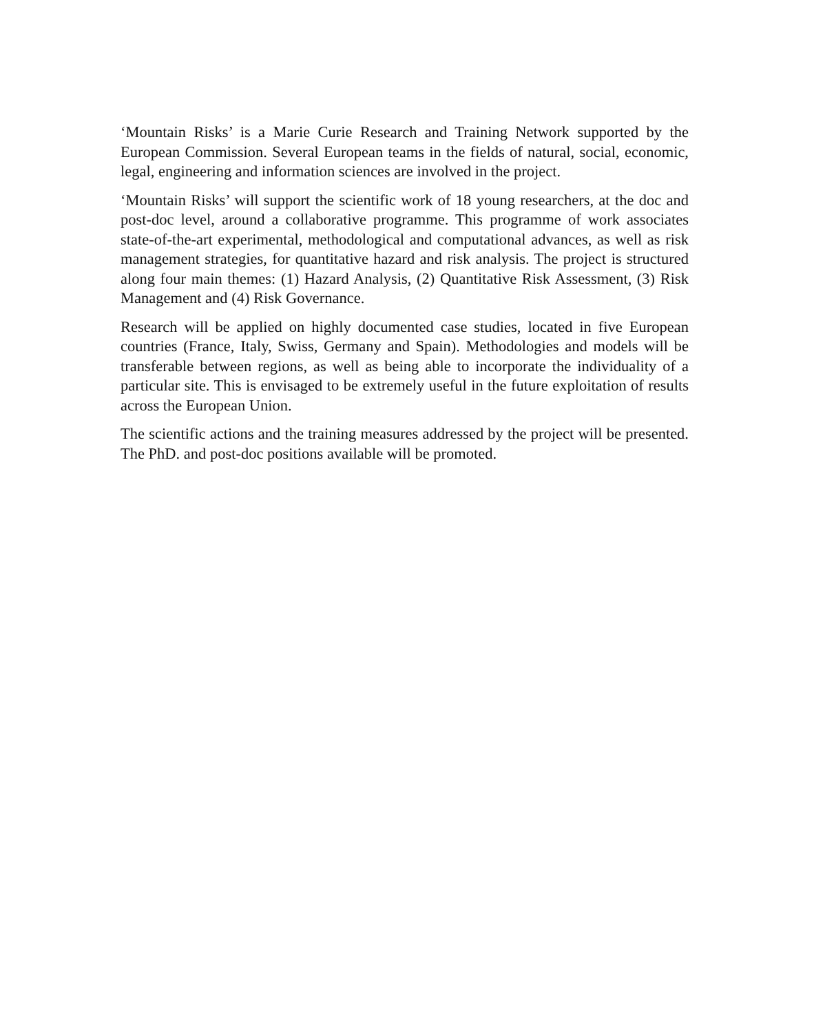‘Mountain Risks’ is a Marie Curie Research and Training Network supported by the European Commission. Several European teams in the fields of natural, social, economic, legal, engineering and information sciences are involved in the project.
‘Mountain Risks’ will support the scientific work of 18 young researchers, at the doc and post-doc level, around a collaborative programme. This programme of work associates state-of-the-art experimental, methodological and computational advances, as well as risk management strategies, for quantitative hazard and risk analysis. The project is structured along four main themes: (1) Hazard Analysis, (2) Quantitative Risk Assessment, (3) Risk Management and (4) Risk Governance.
Research will be applied on highly documented case studies, located in five European countries (France, Italy, Swiss, Germany and Spain). Methodologies and models will be transferable between regions, as well as being able to incorporate the individuality of a particular site. This is envisaged to be extremely useful in the future exploitation of results across the European Union.
The scientific actions and the training measures addressed by the project will be presented. The PhD. and post-doc positions available will be promoted.